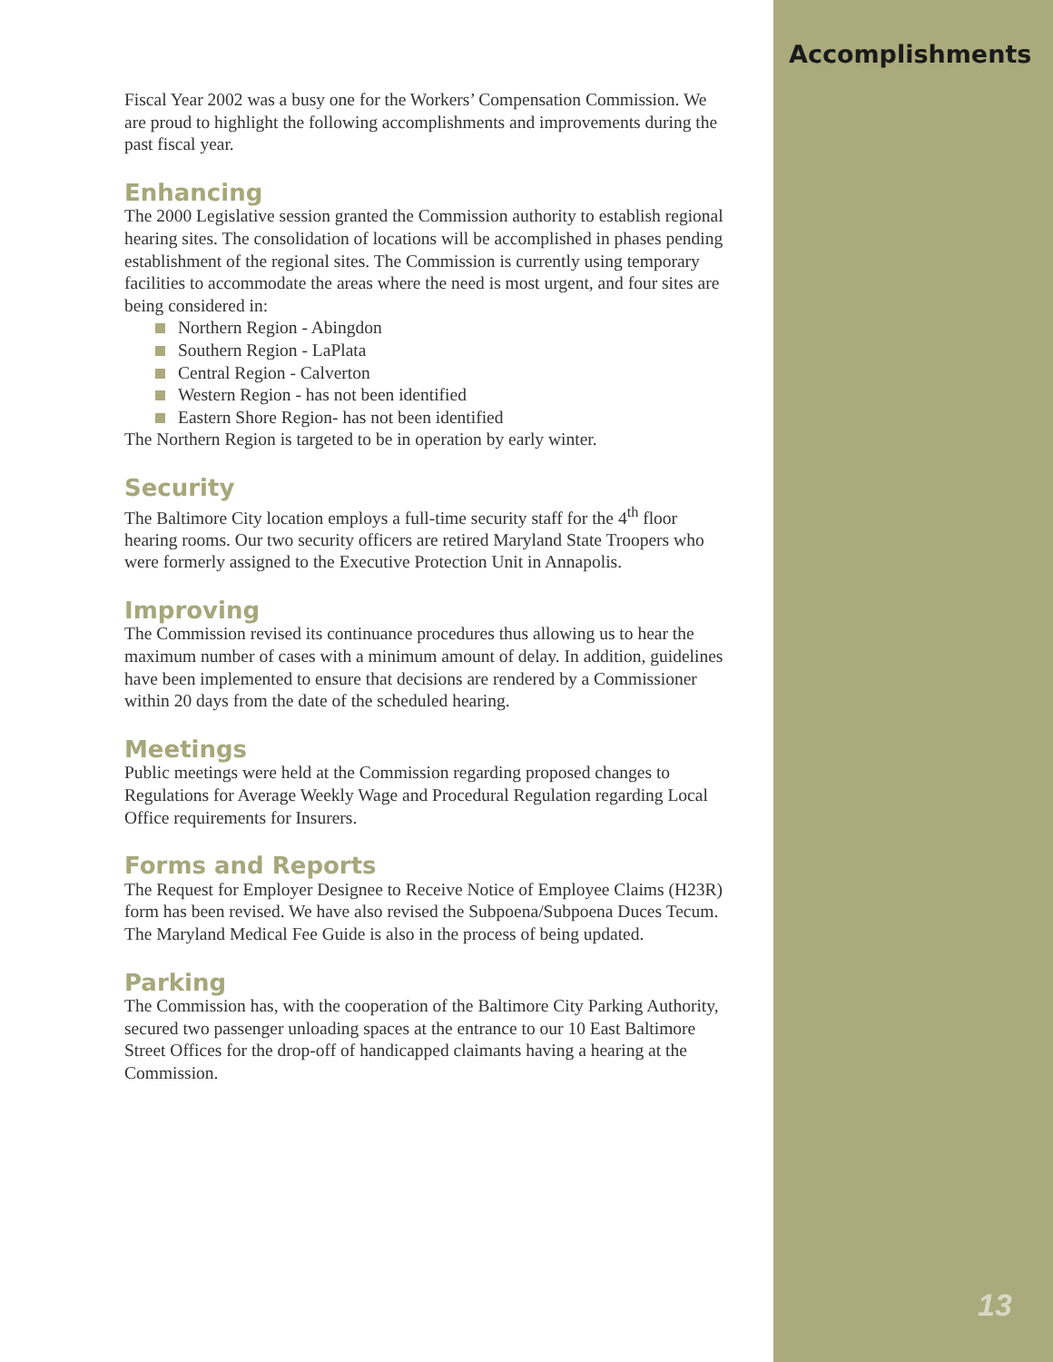Fiscal Year 2002 was a busy one for the Workers’ Compensation Commission. We are proud to highlight the following accomplishments and improvements during the past fiscal year.
Enhancing
The 2000 Legislative session granted the Commission authority to establish regional hearing sites. The consolidation of locations will be accomplished in phases pending establishment of the regional sites. The Commission is currently using temporary facilities to accommodate the areas where the need is most urgent, and four sites are being considered in:
Northern Region - Abingdon
Southern Region - LaPlata
Central Region - Calverton
Western Region - has not been identified
Eastern Shore Region- has not been identified
The Northern Region is targeted to be in operation by early winter.
Security
The Baltimore City location employs a full-time security staff for the 4<sup>th</sup> floor hearing rooms. Our two security officers are retired Maryland State Troopers who were formerly assigned to the Executive Protection Unit in Annapolis.
Improving
The Commission revised its continuance procedures thus allowing us to hear the maximum number of cases with a minimum amount of delay. In addition, guidelines have been implemented to ensure that decisions are rendered by a Commissioner within 20 days from the date of the scheduled hearing.
Meetings
Public meetings were held at the Commission regarding proposed changes to Regulations for Average Weekly Wage and Procedural Regulation regarding Local Office requirements for Insurers.
Forms and Reports
The Request for Employer Designee to Receive Notice of Employee Claims (H23R) form has been revised. We have also revised the Subpoena/Subpoena Duces Tecum. The Maryland Medical Fee Guide is also in the process of being updated.
Parking
The Commission has, with the cooperation of the Baltimore City Parking Authority, secured two passenger unloading spaces at the entrance to our 10 East Baltimore Street Offices for the drop-off of handicapped claimants having a hearing at the Commission.
Accomplishments
13